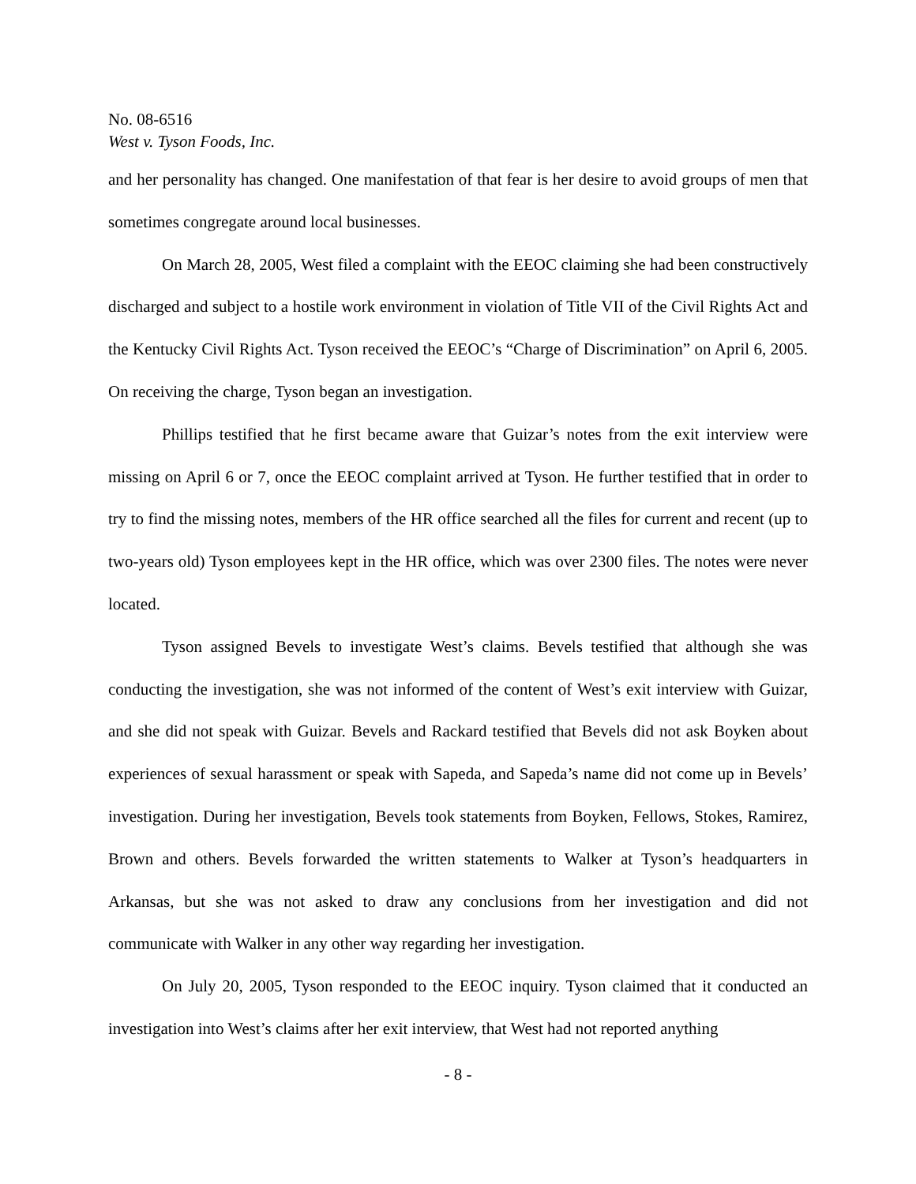No. 08-6516
West v. Tyson Foods, Inc.
and her personality has changed. One manifestation of that fear is her desire to avoid groups of men that sometimes congregate around local businesses.
On March 28, 2005, West filed a complaint with the EEOC claiming she had been constructively discharged and subject to a hostile work environment in violation of Title VII of the Civil Rights Act and the Kentucky Civil Rights Act. Tyson received the EEOC’s “Charge of Discrimination” on April 6, 2005. On receiving the charge, Tyson began an investigation.
Phillips testified that he first became aware that Guizar’s notes from the exit interview were missing on April 6 or 7, once the EEOC complaint arrived at Tyson. He further testified that in order to try to find the missing notes, members of the HR office searched all the files for current and recent (up to two-years old) Tyson employees kept in the HR office, which was over 2300 files. The notes were never located.
Tyson assigned Bevels to investigate West’s claims. Bevels testified that although she was conducting the investigation, she was not informed of the content of West’s exit interview with Guizar, and she did not speak with Guizar. Bevels and Rackard testified that Bevels did not ask Boyken about experiences of sexual harassment or speak with Sapeda, and Sapeda’s name did not come up in Bevels’ investigation. During her investigation, Bevels took statements from Boyken, Fellows, Stokes, Ramirez, Brown and others. Bevels forwarded the written statements to Walker at Tyson’s headquarters in Arkansas, but she was not asked to draw any conclusions from her investigation and did not communicate with Walker in any other way regarding her investigation.
On July 20, 2005, Tyson responded to the EEOC inquiry. Tyson claimed that it conducted an investigation into West’s claims after her exit interview, that West had not reported anything
- 8 -